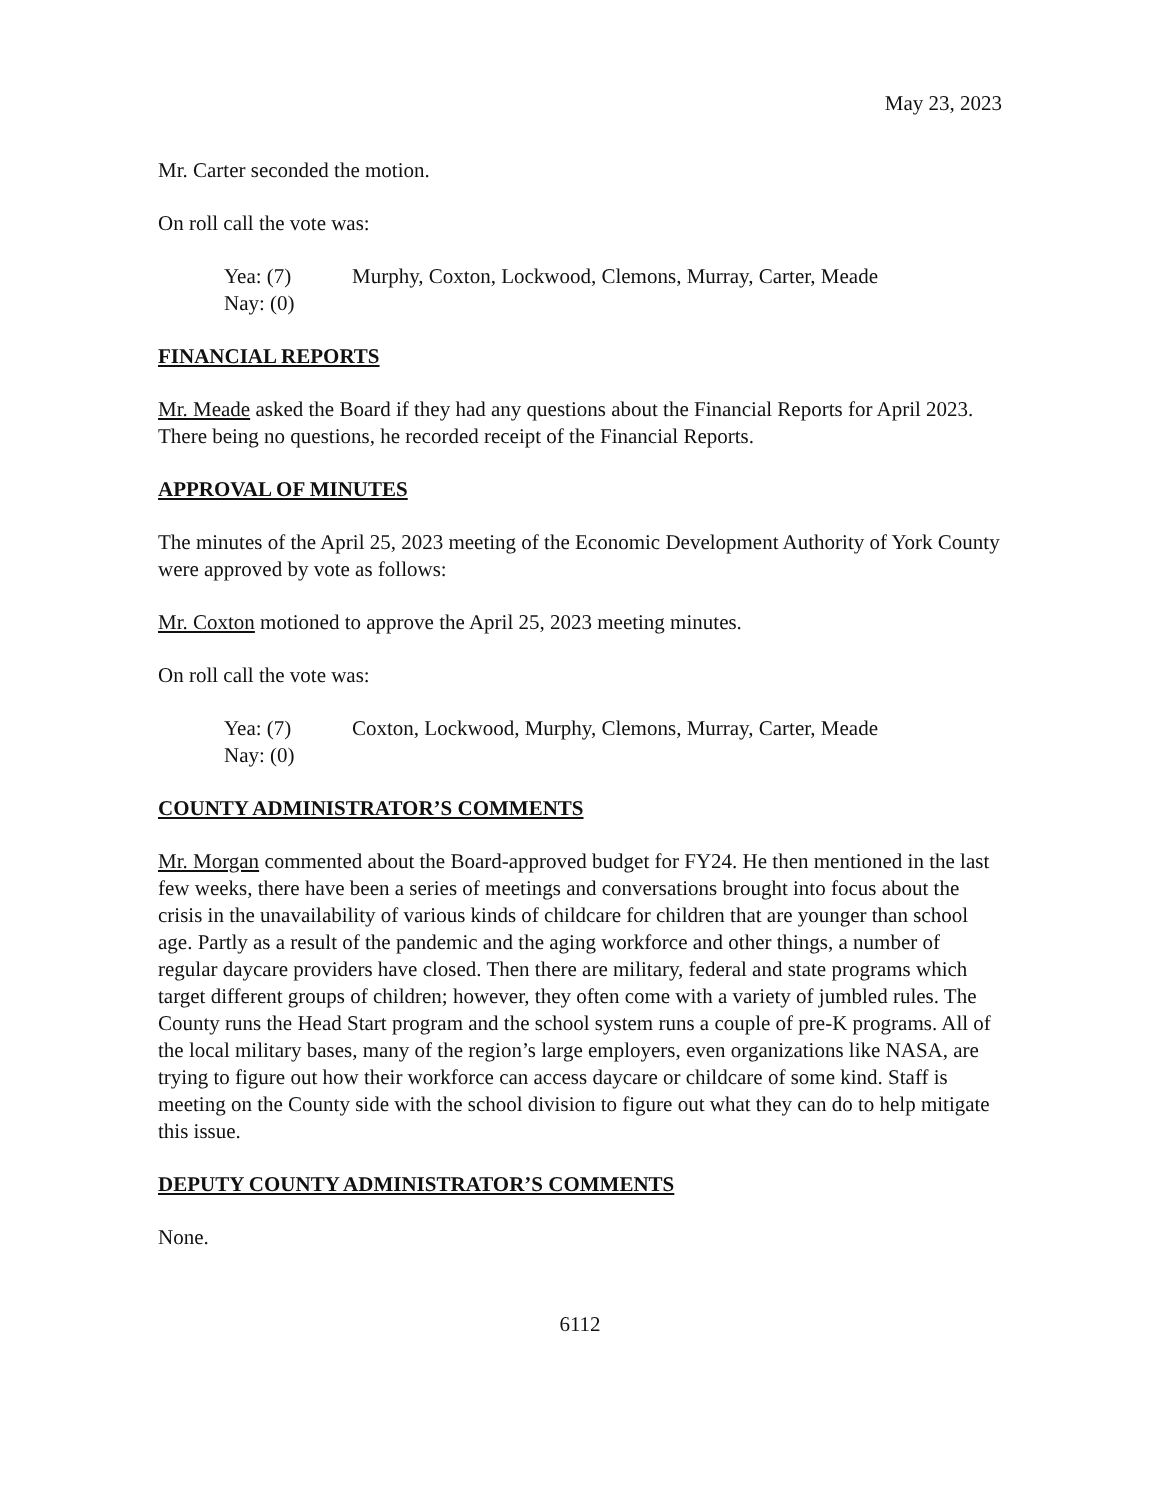May 23, 2023
Mr. Carter seconded the motion.
On roll call the vote was:
Yea: (7) Murphy, Coxton, Lockwood, Clemons, Murray, Carter, Meade
Nay: (0)
FINANCIAL REPORTS
Mr. Meade asked the Board if they had any questions about the Financial Reports for April 2023. There being no questions, he recorded receipt of the Financial Reports.
APPROVAL OF MINUTES
The minutes of the April 25, 2023 meeting of the Economic Development Authority of York County were approved by vote as follows:
Mr. Coxton motioned to approve the April 25, 2023 meeting minutes.
On roll call the vote was:
Yea: (7) Coxton, Lockwood, Murphy, Clemons, Murray, Carter, Meade
Nay: (0)
COUNTY ADMINISTRATOR’S COMMENTS
Mr. Morgan commented about the Board-approved budget for FY24. He then mentioned in the last few weeks, there have been a series of meetings and conversations brought into focus about the crisis in the unavailability of various kinds of childcare for children that are younger than school age. Partly as a result of the pandemic and the aging workforce and other things, a number of regular daycare providers have closed. Then there are military, federal and state programs which target different groups of children; however, they often come with a variety of jumbled rules. The County runs the Head Start program and the school system runs a couple of pre-K programs. All of the local military bases, many of the region’s large employers, even organizations like NASA, are trying to figure out how their workforce can access daycare or childcare of some kind. Staff is meeting on the County side with the school division to figure out what they can do to help mitigate this issue.
DEPUTY COUNTY ADMINISTRATOR’S COMMENTS
None.
6112